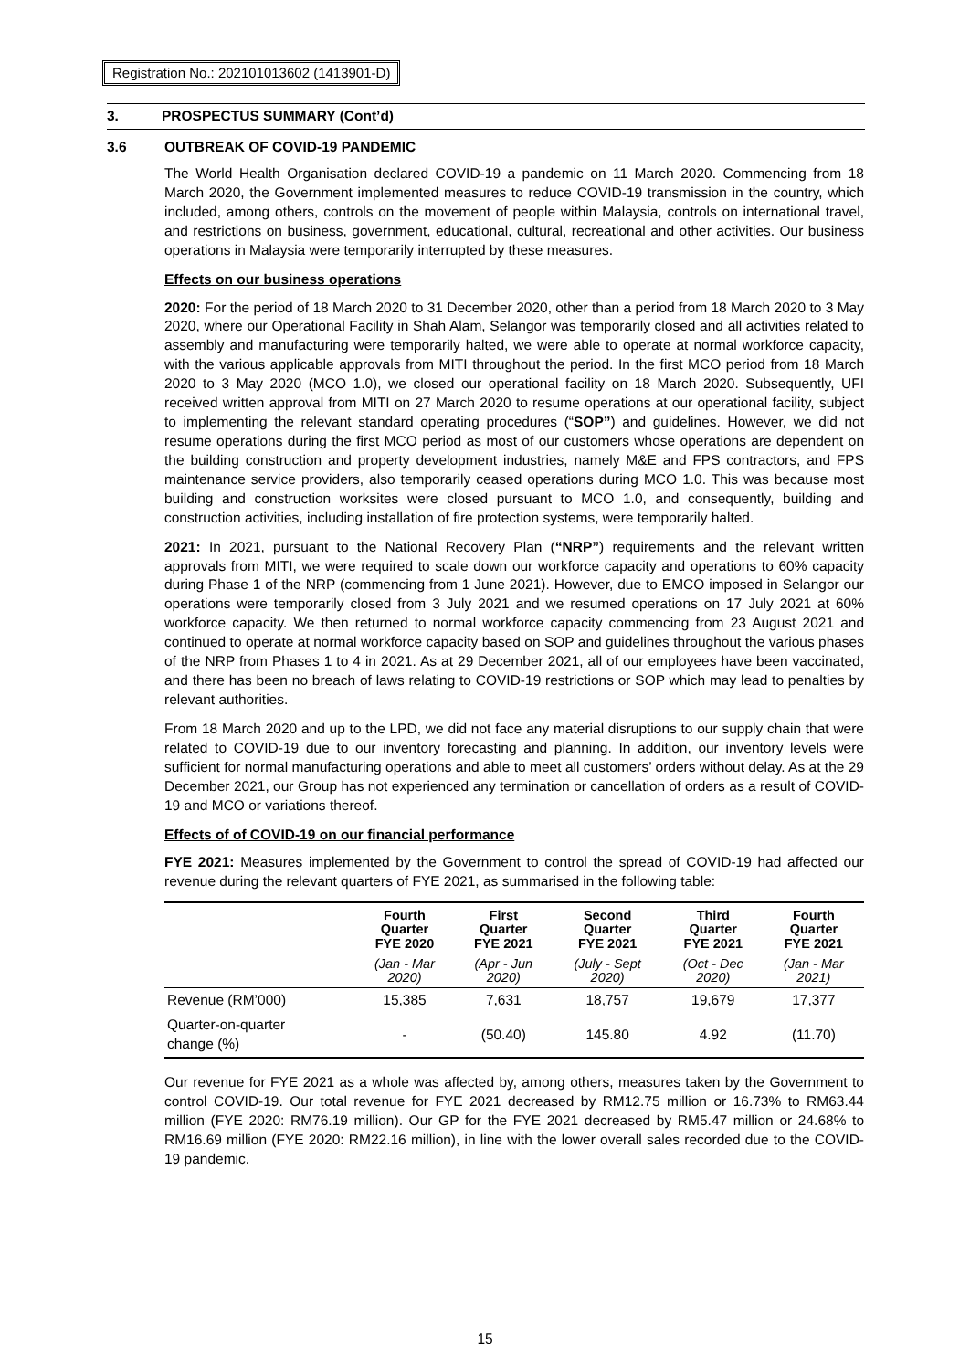Registration No.: 202101013602 (1413901-D)
3. PROSPECTUS SUMMARY (Cont’d)
3.6 OUTBREAK OF COVID-19 PANDEMIC
The World Health Organisation declared COVID-19 a pandemic on 11 March 2020. Commencing from 18 March 2020, the Government implemented measures to reduce COVID-19 transmission in the country, which included, among others, controls on the movement of people within Malaysia, controls on international travel, and restrictions on business, government, educational, cultural, recreational and other activities. Our business operations in Malaysia were temporarily interrupted by these measures.
Effects on our business operations
2020: For the period of 18 March 2020 to 31 December 2020, other than a period from 18 March 2020 to 3 May 2020, where our Operational Facility in Shah Alam, Selangor was temporarily closed and all activities related to assembly and manufacturing were temporarily halted, we were able to operate at normal workforce capacity, with the various applicable approvals from MITI throughout the period. In the first MCO period from 18 March 2020 to 3 May 2020 (MCO 1.0), we closed our operational facility on 18 March 2020. Subsequently, UFI received written approval from MITI on 27 March 2020 to resume operations at our operational facility, subject to implementing the relevant standard operating procedures (“SOP”) and guidelines. However, we did not resume operations during the first MCO period as most of our customers whose operations are dependent on the building construction and property development industries, namely M&E and FPS contractors, and FPS maintenance service providers, also temporarily ceased operations during MCO 1.0. This was because most building and construction worksites were closed pursuant to MCO 1.0, and consequently, building and construction activities, including installation of fire protection systems, were temporarily halted.
2021: In 2021, pursuant to the National Recovery Plan (“NRP”) requirements and the relevant written approvals from MITI, we were required to scale down our workforce capacity and operations to 60% capacity during Phase 1 of the NRP (commencing from 1 June 2021). However, due to EMCO imposed in Selangor our operations were temporarily closed from 3 July 2021 and we resumed operations on 17 July 2021 at 60% workforce capacity. We then returned to normal workforce capacity commencing from 23 August 2021 and continued to operate at normal workforce capacity based on SOP and guidelines throughout the various phases of the NRP from Phases 1 to 4 in 2021. As at 29 December 2021, all of our employees have been vaccinated, and there has been no breach of laws relating to COVID-19 restrictions or SOP which may lead to penalties by relevant authorities.
From 18 March 2020 and up to the LPD, we did not face any material disruptions to our supply chain that were related to COVID-19 due to our inventory forecasting and planning. In addition, our inventory levels were sufficient for normal manufacturing operations and able to meet all customers’ orders without delay. As at the 29 December 2021, our Group has not experienced any termination or cancellation of orders as a result of COVID-19 and MCO or variations thereof.
Effects of of COVID-19 on our financial performance
FYE 2021: Measures implemented by the Government to control the spread of COVID-19 had affected our revenue during the relevant quarters of FYE 2021, as summarised in the following table:
| | Fourth Quarter FYE 2020 | First Quarter FYE 2021 | Second Quarter FYE 2021 | Third Quarter FYE 2021 | Fourth Quarter FYE 2021 |
| --- | --- | --- | --- | --- | --- |
| | (Jan - Mar 2020) | (Apr - Jun 2020) | (July - Sept 2020) | (Oct - Dec 2020) | (Jan - Mar 2021) |
| Revenue (RM’000) | 15,385 | 7,631 | 18,757 | 19,679 | 17,377 |
| Quarter-on-quarter change (%) | - | (50.40) | 145.80 | 4.92 | (11.70) |
Our revenue for FYE 2021 as a whole was affected by, among others, measures taken by the Government to control COVID-19. Our total revenue for FYE 2021 decreased by RM12.75 million or 16.73% to RM63.44 million (FYE 2020: RM76.19 million). Our GP for the FYE 2021 decreased by RM5.47 million or 24.68% to RM16.69 million (FYE 2020: RM22.16 million), in line with the lower overall sales recorded due to the COVID-19 pandemic.
15